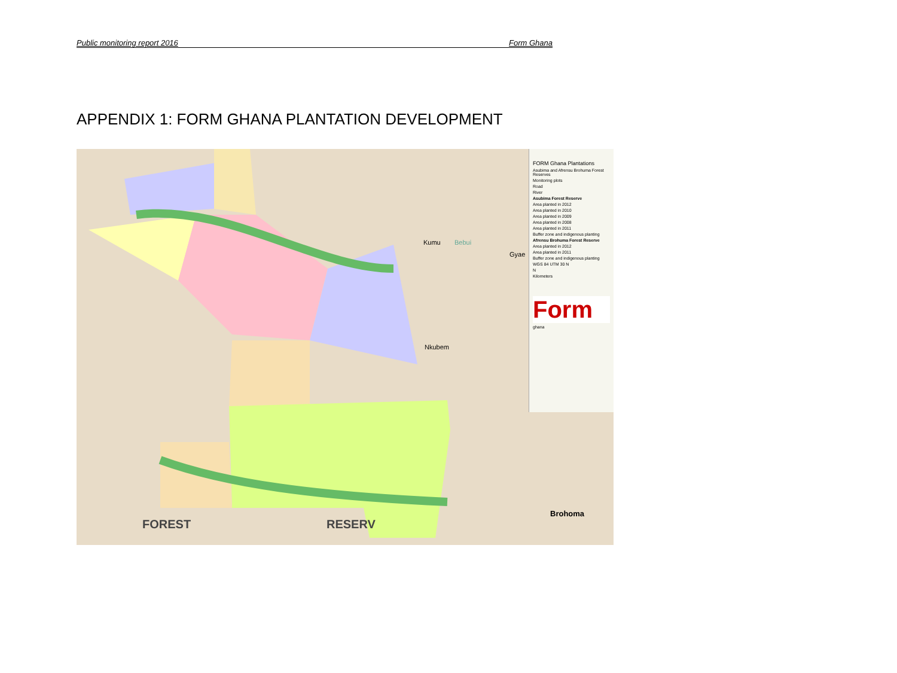Public monitoring report 2016 Form Ghana
APPENDIX 1: FORM GHANA PLANTATION DEVELOPMENT
FORM Ghana Plantations
Asubima and Afrensu Brohuma Forest Reserves
Monitoring plots
Road
River
Asubima Forest Reserve
Area planted in 2012
Area planted in 2010
Area planted in 2009
Area planted in 2008
Area planted in 2011
Buffer zone and indigenous planting
Afrensu Brohuma Forest Reserve
Area planted in 2012
Area planted in 2011
Buffer zone and indigenous planting
WGS 84 UTM 30 N
N
Kilometers
Form
ghana
FOREST RESERV
Kumu Bebui
Gyae
Nkubem
Brohoma